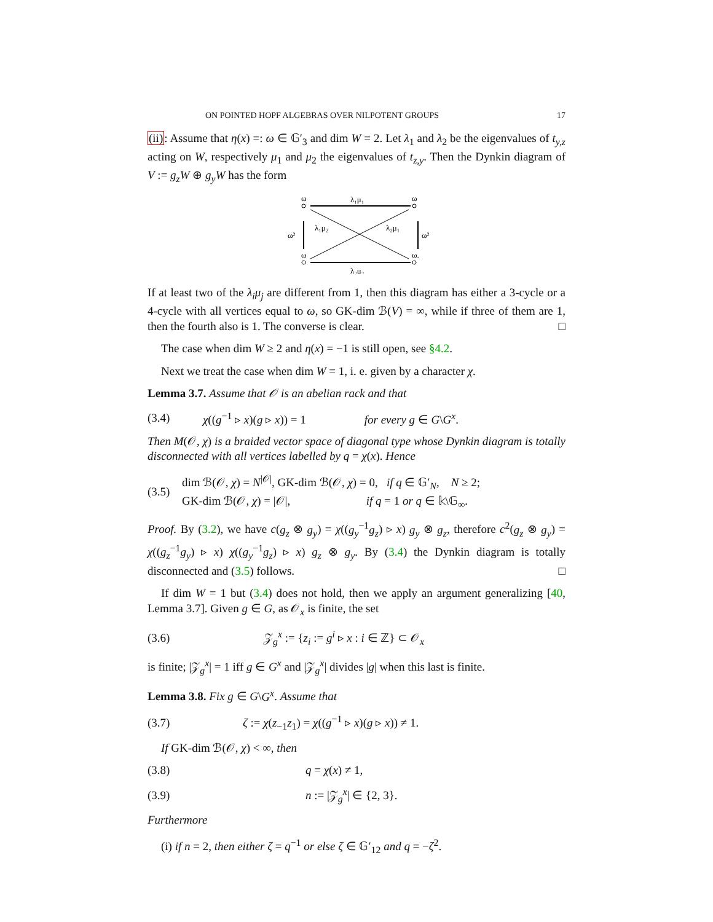ON POINTED HOPF ALGEBRAS OVER NILPOTENT GROUPS 17
(ii): Assume that η(x) =: ω ∈ 𝔾′<sub>3</sub> and dim W = 2. Let λ<sub>1</sub> and λ<sub>2</sub> be the eigenvalues of t<sub>y,z</sub> acting on W, respectively μ<sub>1</sub> and μ<sub>2</sub> the eigenvalues of t<sub>z,y</sub>. Then the Dynkin diagram of V := g<sub>z</sub>W ⊕ g<sub>y</sub>W has the form
ω
ω
ω
ω.
λ₁μ₁
λ₁μ₂
λ₂μ₁
λ₂μ₂
ω²
ω²
If at least two of the λ<sub>i</sub>μ<sub>j</sub> are different from 1, then this diagram has either a 3-cycle or a 4-cycle with all vertices equal to ω, so GK-dim ℬ(V) = ∞, while if three of them are 1, then the fourth also is 1. The converse is clear. □
The case when dim W ≥ 2 and η(x) = −1 is still open, see §4.2.
Next we treat the case when dim W = 1, i. e. given by a character χ.
Lemma 3.7. Assume that 𝒪 is an abelian rack and that
(3.4) χ((g<sup>−1</sup> ▹ x)(g ▹ x)) = 1 for every g ∈ G\G<sup>x</sup>.
Then M(𝒪, χ) is a braided vector space of diagonal type whose Dynkin diagram is totally disconnected with all vertices labelled by q = χ(x). Hence
(3.5) dim ℬ(𝒪, χ) = N<sup>|𝒪|</sup>, GK-dim ℬ(𝒪, χ) = 0, if q ∈ 𝔾′<sub>N</sub>, N ≥ 2;
GK-dim ℬ(𝒪, χ) = |𝒪|, if q = 1 or q ∈ 𝕜\𝔾<sub>∞</sub>.
Proof. By (3.2), we have c(g<sub>z</sub> ⊗ g<sub>y</sub>) = χ((g<sub>y</sub><sup>−1</sup>g<sub>z</sub>) ▹ x) g<sub>y</sub> ⊗ g<sub>z</sub>, therefore c<sup>2</sup>(g<sub>z</sub> ⊗ g<sub>y</sub>) = χ((g<sub>z</sub><sup>−1</sup>g<sub>y</sub>) ▹ x) χ((g<sub>y</sub><sup>−1</sup>g<sub>z</sub>) ▹ x) g<sub>z</sub> ⊗ g<sub>y</sub>. By (3.4) the Dynkin diagram is totally disconnected and (3.5) follows. □
If dim W = 1 but (3.4) does not hold, then we apply an argument generalizing [40, Lemma 3.7]. Given g ∈ G, as 𝒪<sub>x</sub> is finite, the set
(3.6) 𝒵<sub>g</sub><sup>x</sup> := {z<sub>i</sub> := g<sup>i</sup> ▹ x : i ∈ ℤ} ⊂ 𝒪<sub>x</sub>
is finite; |𝒵<sub>g</sub><sup>x</sup>| = 1 iff g ∈ G<sup>x</sup> and |𝒵<sub>g</sub><sup>x</sup>| divides |g| when this last is finite.
Lemma 3.8. Fix g ∈ G\G<sup>x</sup>. Assume that
(3.7) ζ := χ(z<sub>−1</sub>z<sub>1</sub>) = χ((g<sup>−1</sup> ▹ x)(g ▹ x)) ≠ 1.
If GK-dim ℬ(𝒪, χ) < ∞, then
(3.8) q = χ(x) ≠ 1,
(3.9) n := |𝒵<sub>g</sub><sup>x</sup>| ∈ {2, 3}.
Furthermore
(i) if n = 2, then either ζ = q<sup>−1</sup> or else ζ ∈ 𝔾′<sub>12</sub> and q = −ζ<sup>2</sup>.